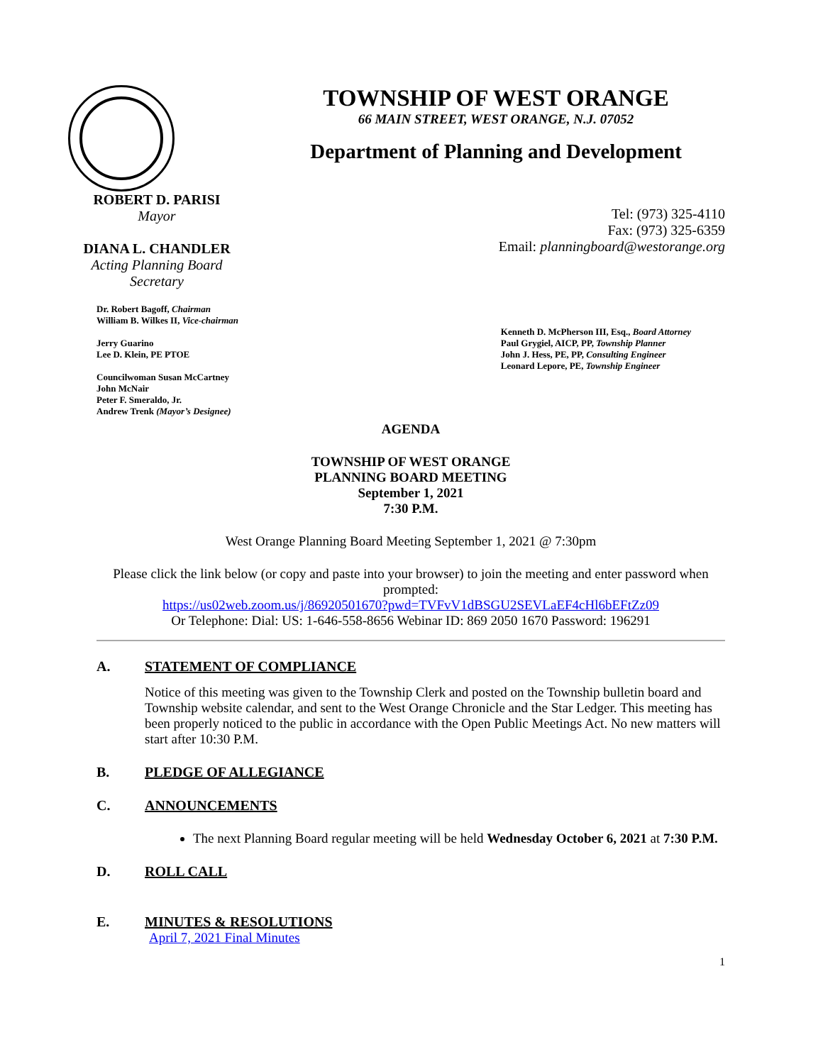TOWNSHIP OF WEST ORANGE
66 MAIN STREET, WEST ORANGE, N.J. 07052
Department of Planning and Development
ROBERT D. PARISI
Mayor
DIANA L. CHANDLER
Acting Planning Board Secretary
Tel: (973) 325-4110
Fax: (973) 325-6359
Email: planningboard@westorange.org
Dr. Robert Bagoff, Chairman
William B. Wilkes II, Vice-chairman
Jerry Guarino
Lee D. Klein, PE PTOE
Councilwoman Susan McCartney
John McNair
Peter F. Smeraldo, Jr.
Andrew Trenk (Mayor’s Designee)
Kenneth D. McPherson III, Esq., Board Attorney
Paul Grygiel, AICP, PP, Township Planner
John J. Hess, PE, PP, Consulting Engineer
Leonard Lepore, PE, Township Engineer
AGENDA
TOWNSHIP OF WEST ORANGE
PLANNING BOARD MEETING
September 1, 2021
7:30 P.M.
West Orange Planning Board Meeting September 1, 2021 @ 7:30pm
Please click the link below (or copy and paste into your browser) to join the meeting and enter password when prompted:
https://us02web.zoom.us/j/86920501670?pwd=TVFvV1dBSGU2SEVLaEF4cHl6bEFtZz09
Or Telephone: Dial: US: 1-646-558-8656 Webinar ID: 869 2050 1670 Password: 196291
A. STATEMENT OF COMPLIANCE
Notice of this meeting was given to the Township Clerk and posted on the Township bulletin board and Township website calendar, and sent to the West Orange Chronicle and the Star Ledger. This meeting has been properly noticed to the public in accordance with the Open Public Meetings Act. No new matters will start after 10:30 P.M.
B. PLEDGE OF ALLEGIANCE
C. ANNOUNCEMENTS
The next Planning Board regular meeting will be held Wednesday October 6, 2021 at 7:30 P.M.
D. ROLL CALL
E. MINUTES & RESOLUTIONS
April 7, 2021 Final Minutes
1